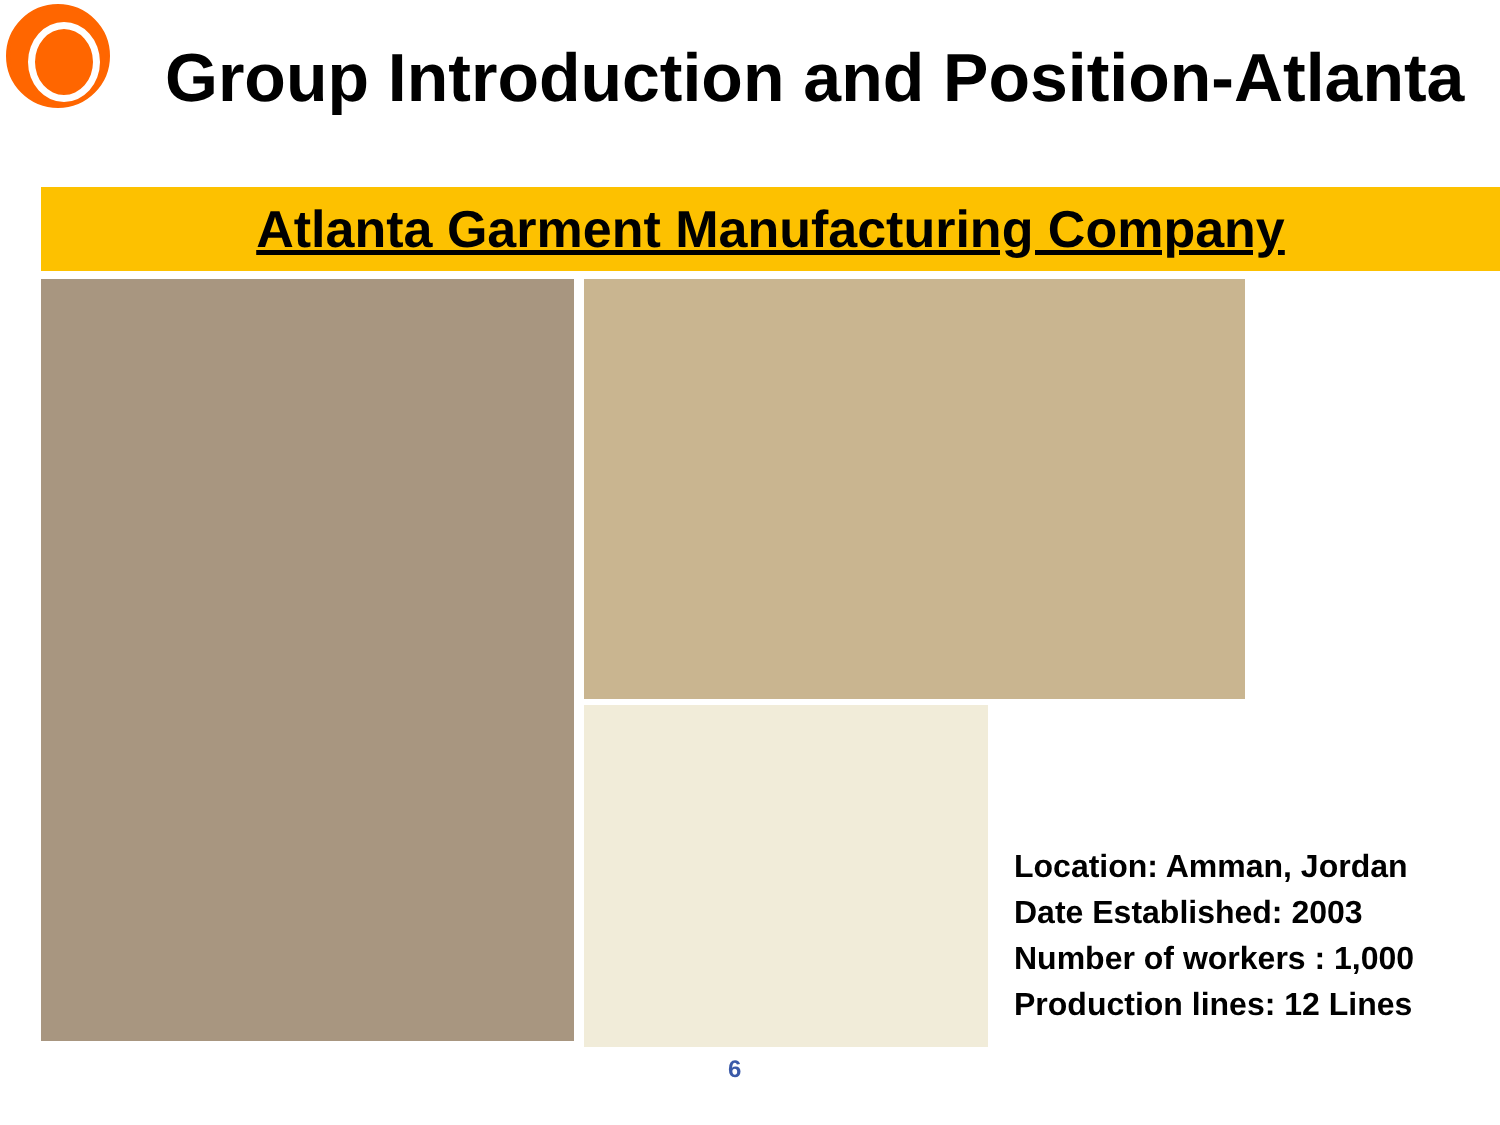Group Introduction and Position-Atlanta
Atlanta Garment Manufacturing Company
Location: Amman, Jordan
Date Established: 2003
Number of workers : 1,000
Production lines: 12 Lines
6